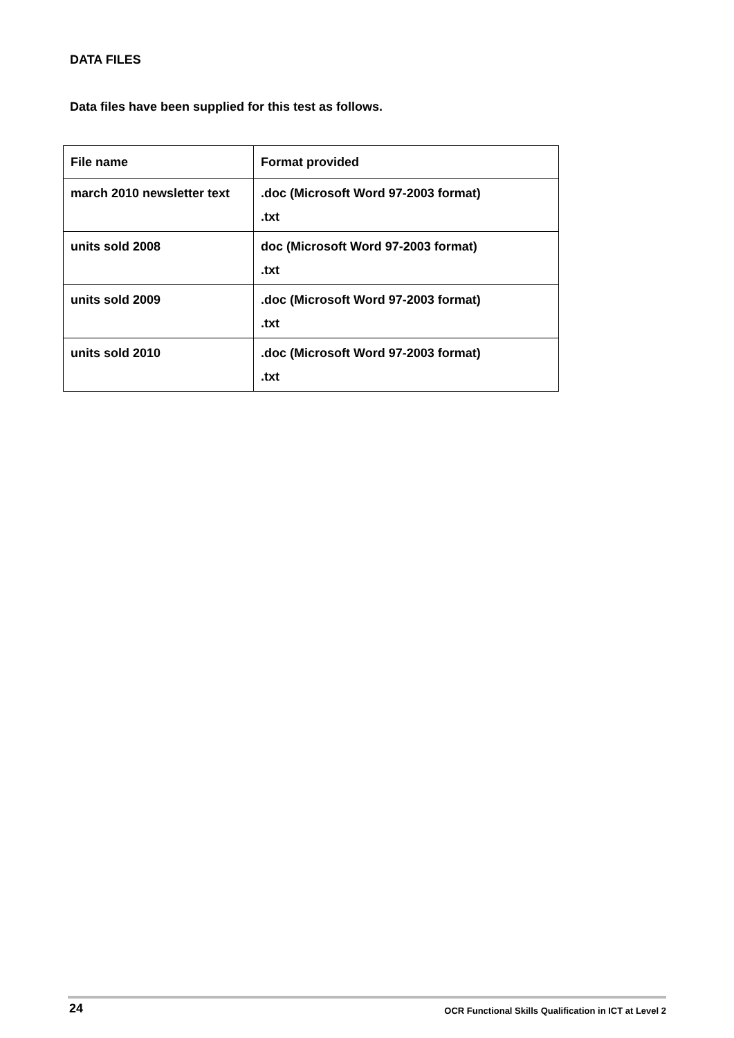DATA FILES
Data files have been supplied for this test as follows.
| File name | Format provided |
| --- | --- |
| march 2010 newsletter text | .doc (Microsoft Word 97-2003 format) .txt |
| units sold 2008 | doc (Microsoft Word 97-2003 format) .txt |
| units sold 2009 | .doc (Microsoft Word 97-2003 format) .txt |
| units sold 2010 | .doc (Microsoft Word 97-2003 format) .txt |
24 OCR Functional Skills Qualification in ICT at Level 2